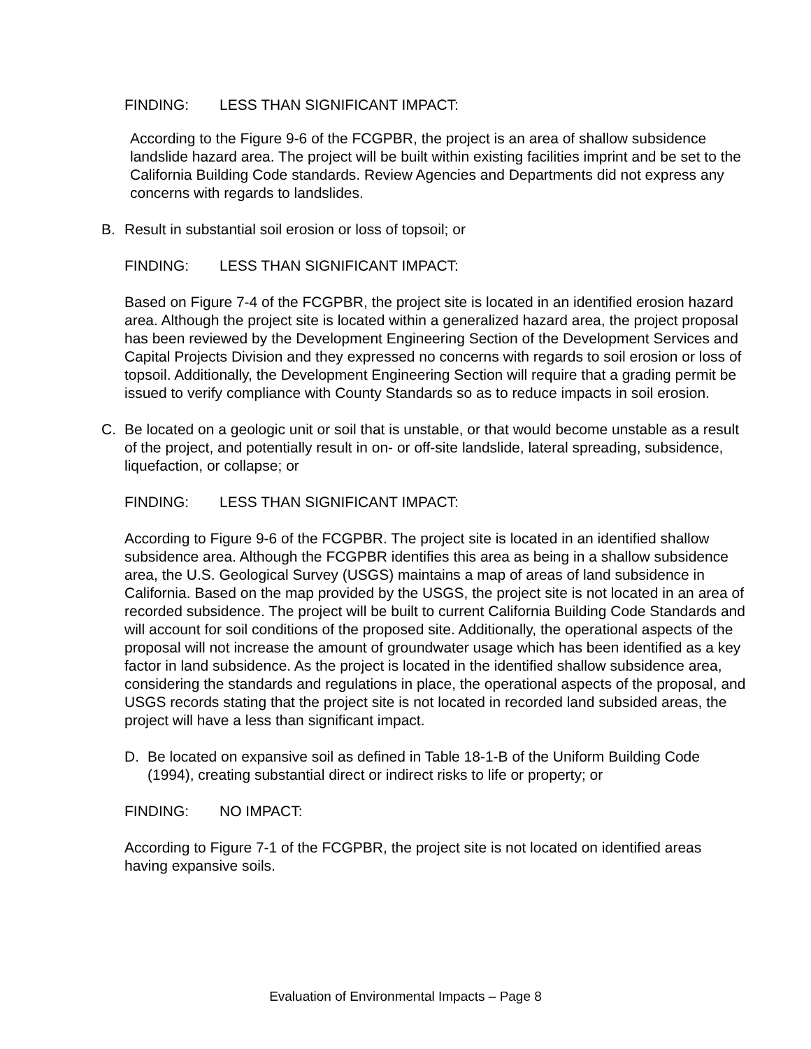FINDING: LESS THAN SIGNIFICANT IMPACT:
According to the Figure 9-6 of the FCGPBR, the project is an area of shallow subsidence landslide hazard area. The project will be built within existing facilities imprint and be set to the California Building Code standards. Review Agencies and Departments did not express any concerns with regards to landslides.
B. Result in substantial soil erosion or loss of topsoil; or
FINDING: LESS THAN SIGNIFICANT IMPACT:
Based on Figure 7-4 of the FCGPBR, the project site is located in an identified erosion hazard area. Although the project site is located within a generalized hazard area, the project proposal has been reviewed by the Development Engineering Section of the Development Services and Capital Projects Division and they expressed no concerns with regards to soil erosion or loss of topsoil. Additionally, the Development Engineering Section will require that a grading permit be issued to verify compliance with County Standards so as to reduce impacts in soil erosion.
C. Be located on a geologic unit or soil that is unstable, or that would become unstable as a result of the project, and potentially result in on- or off-site landslide, lateral spreading, subsidence, liquefaction, or collapse; or
FINDING: LESS THAN SIGNIFICANT IMPACT:
According to Figure 9-6 of the FCGPBR. The project site is located in an identified shallow subsidence area. Although the FCGPBR identifies this area as being in a shallow subsidence area, the U.S. Geological Survey (USGS) maintains a map of areas of land subsidence in California. Based on the map provided by the USGS, the project site is not located in an area of recorded subsidence. The project will be built to current California Building Code Standards and will account for soil conditions of the proposed site. Additionally, the operational aspects of the proposal will not increase the amount of groundwater usage which has been identified as a key factor in land subsidence. As the project is located in the identified shallow subsidence area, considering the standards and regulations in place, the operational aspects of the proposal, and USGS records stating that the project site is not located in recorded land subsided areas, the project will have a less than significant impact.
D. Be located on expansive soil as defined in Table 18-1-B of the Uniform Building Code (1994), creating substantial direct or indirect risks to life or property; or
FINDING: NO IMPACT:
According to Figure 7-1 of the FCGPBR, the project site is not located on identified areas having expansive soils.
Evaluation of Environmental Impacts – Page 8